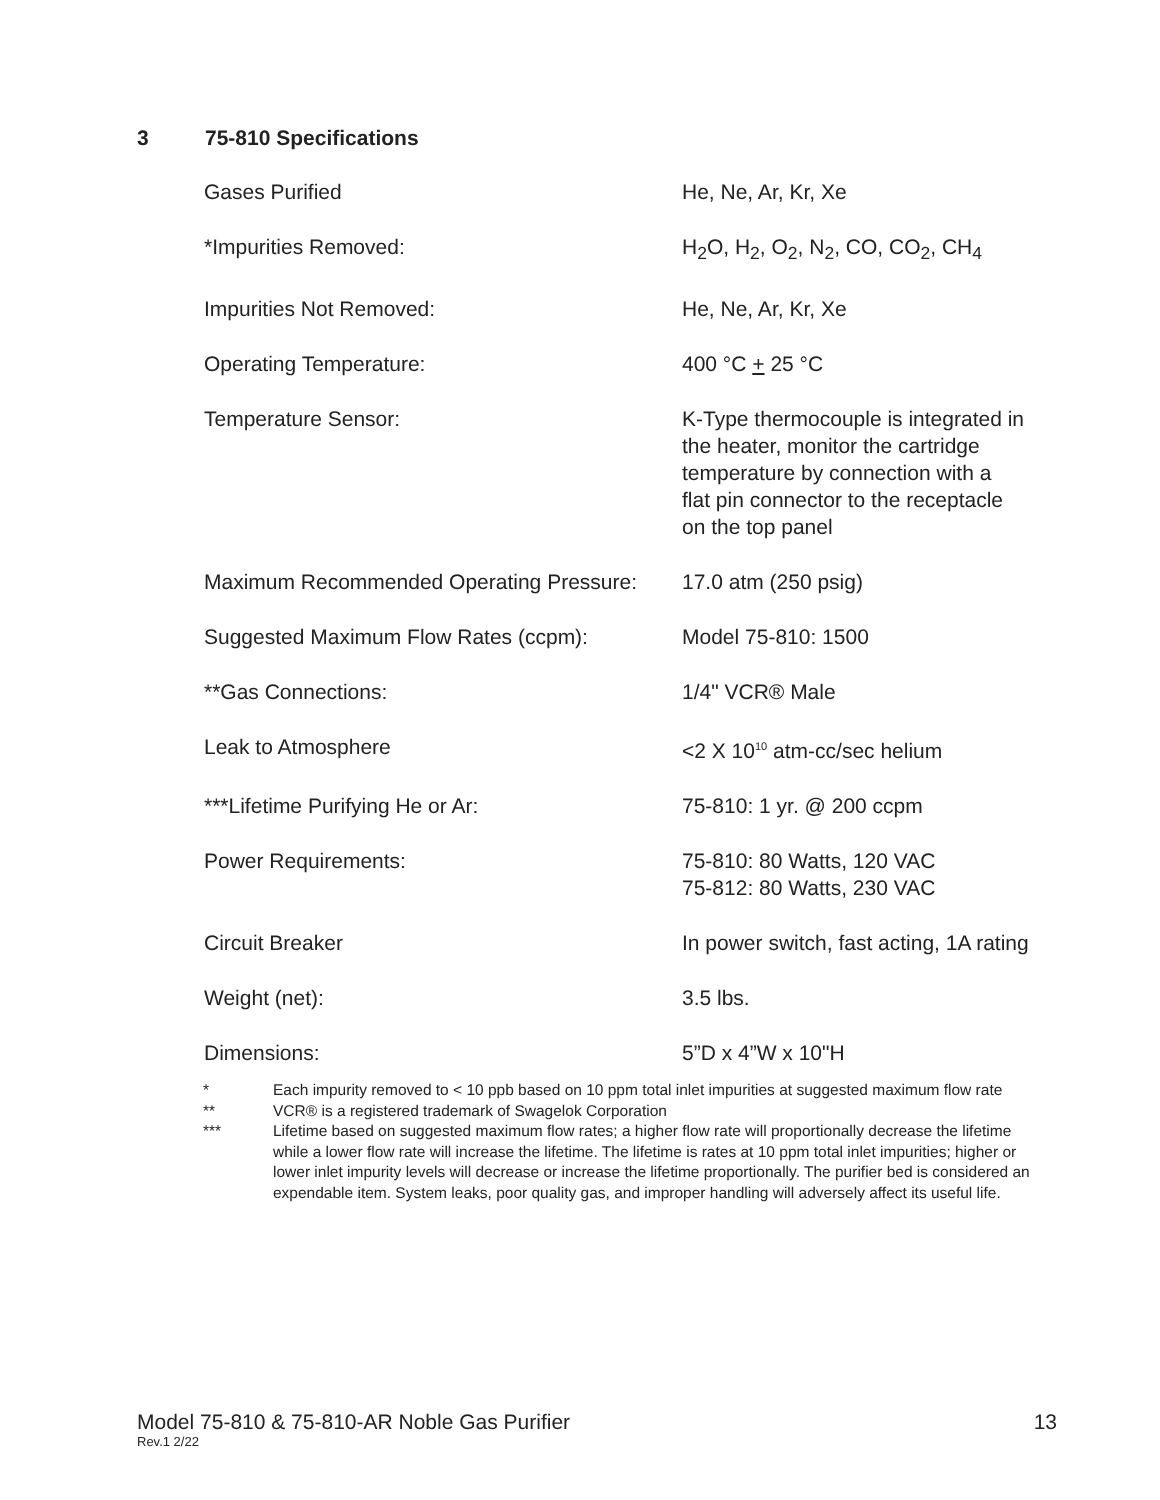3 75-810 Specifications
| Gases Purified | He, Ne, Ar, Kr, Xe |
| *Impurities Removed: | H<sub>2</sub>O, H<sub>2</sub>, O<sub>2</sub>, N<sub>2</sub>, CO, CO<sub>2</sub>, CH<sub>4</sub> |
| Impurities Not Removed: | He, Ne, Ar, Kr, Xe |
| Operating Temperature: | 400 °C + 25 °C |
| Temperature Sensor: | K-Type thermocouple is integrated in the heater, monitor the cartridge temperature by connection with a flat pin connector to the receptacle on the top panel |
| Maximum Recommended Operating Pressure: | 17.0 atm (250 psig) |
| Suggested Maximum Flow Rates (ccpm): | Model 75-810: 1500 |
| **Gas Connections: | 1/4" VCR® Male |
| Leak to Atmosphere | <2 X 10<sup>10</sup> atm-cc/sec helium |
| ***Lifetime Purifying He or Ar: | 75-810: 1 yr. @ 200 ccpm |
| Power Requirements: | 75-810: 80 Watts, 120 VAC 75-812: 80 Watts, 230 VAC |
| Circuit Breaker | In power switch, fast acting, 1A rating |
| Weight (net): | 3.5 lbs. |
| Dimensions: | 5”D x 4”W x 10"H |
* Each impurity removed to < 10 ppb based on 10 ppm total inlet impurities at suggested maximum flow rate
** VCR® is a registered trademark of Swagelok Corporation
*** Lifetime based on suggested maximum flow rates; a higher flow rate will proportionally decrease the lifetime while a lower flow rate will increase the lifetime. The lifetime is rates at 10 ppm total inlet impurities; higher or lower inlet impurity levels will decrease or increase the lifetime proportionally. The purifier bed is considered an expendable item. System leaks, poor quality gas, and improper handling will adversely affect its useful life.
13 Model 75-810 & 75-810-AR Noble Gas Purifier
Rev.1 2/22